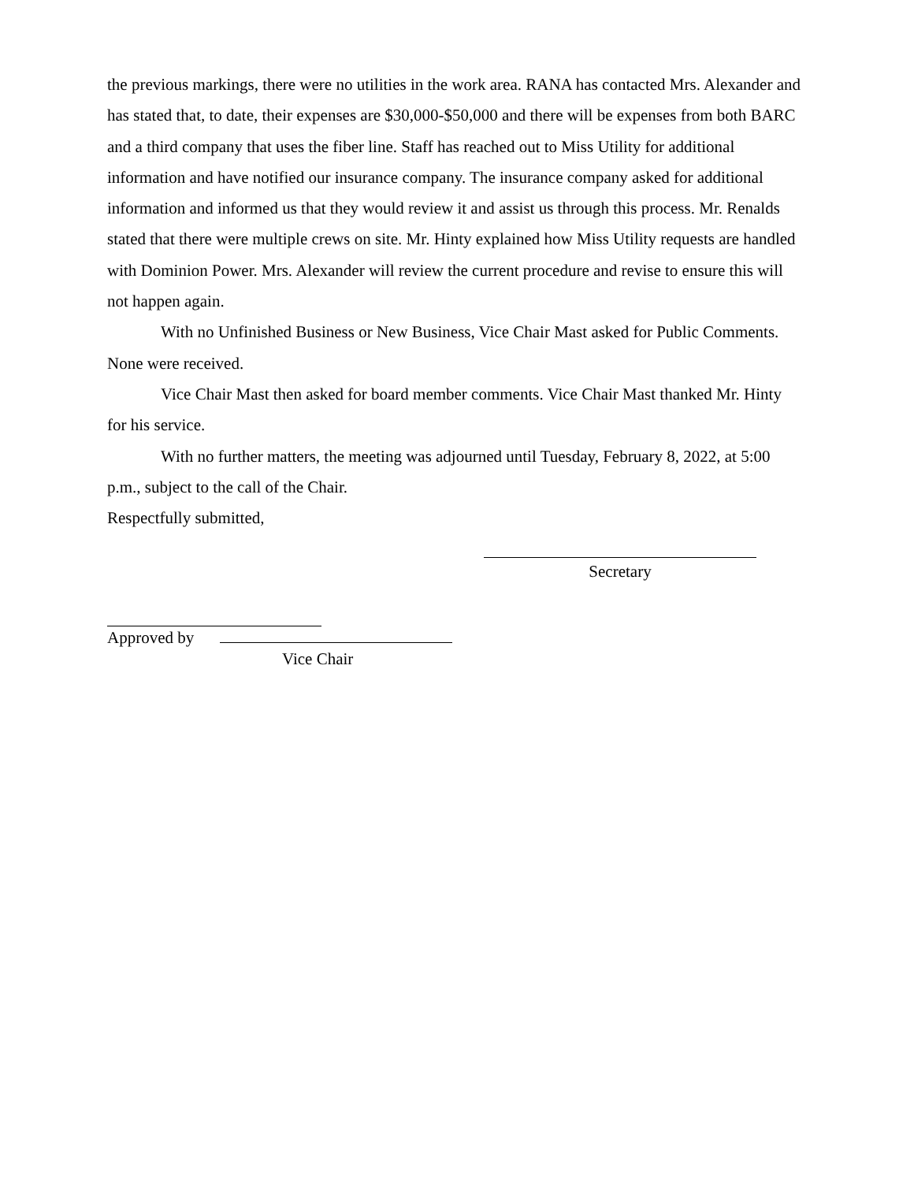the previous markings, there were no utilities in the work area. RANA has contacted Mrs. Alexander and has stated that, to date, their expenses are $30,000-$50,000 and there will be expenses from both BARC and a third company that uses the fiber line. Staff has reached out to Miss Utility for additional information and have notified our insurance company. The insurance company asked for additional information and informed us that they would review it and assist us through this process. Mr. Renalds stated that there were multiple crews on site. Mr. Hinty explained how Miss Utility requests are handled with Dominion Power. Mrs. Alexander will review the current procedure and revise to ensure this will not happen again.
With no Unfinished Business or New Business, Vice Chair Mast asked for Public Comments. None were received.
Vice Chair Mast then asked for board member comments. Vice Chair Mast thanked Mr. Hinty for his service.
With no further matters, the meeting was adjourned until Tuesday, February 8, 2022, at 5:00 p.m., subject to the call of the Chair.
Respectfully submitted,
Secretary
Approved by
Vice Chair